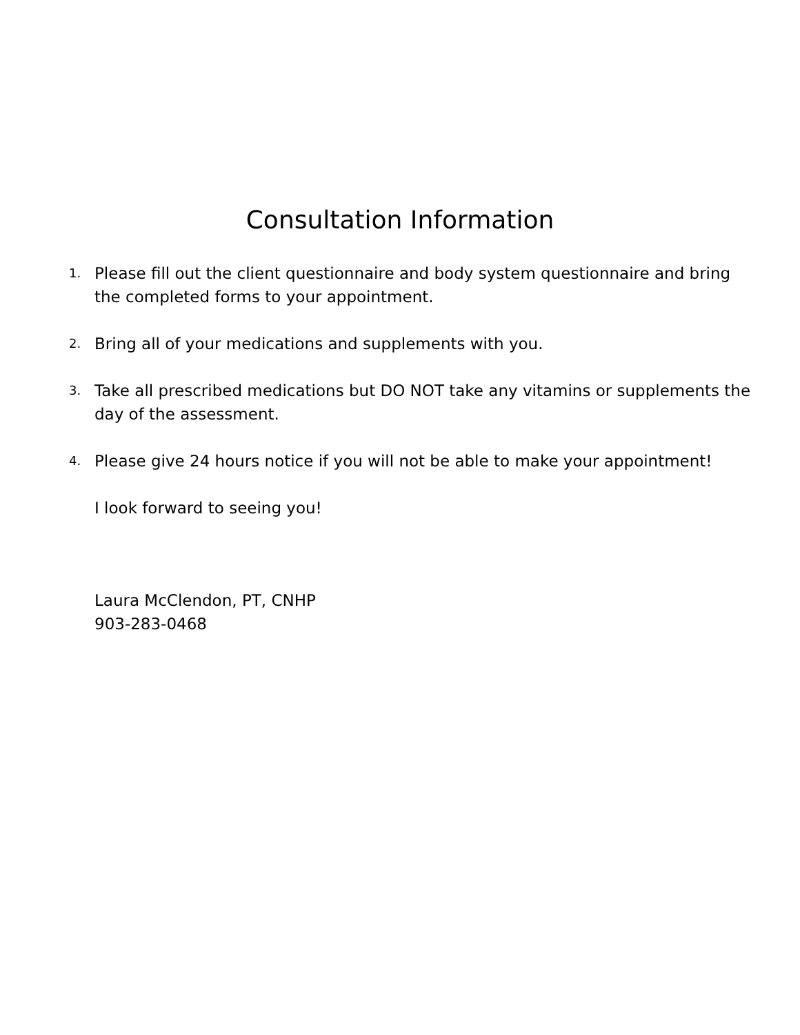Consultation Information
1. Please fill out the client questionnaire and body system questionnaire and bring the completed forms to your appointment.
2. Bring all of your medications and supplements with you.
3. Take all prescribed medications but DO NOT take any vitamins or supplements the day of the assessment.
4. Please give 24 hours notice if you will not be able to make your appointment!
I look forward to seeing you!
Laura McClendon, PT, CNHP
903-283-0468